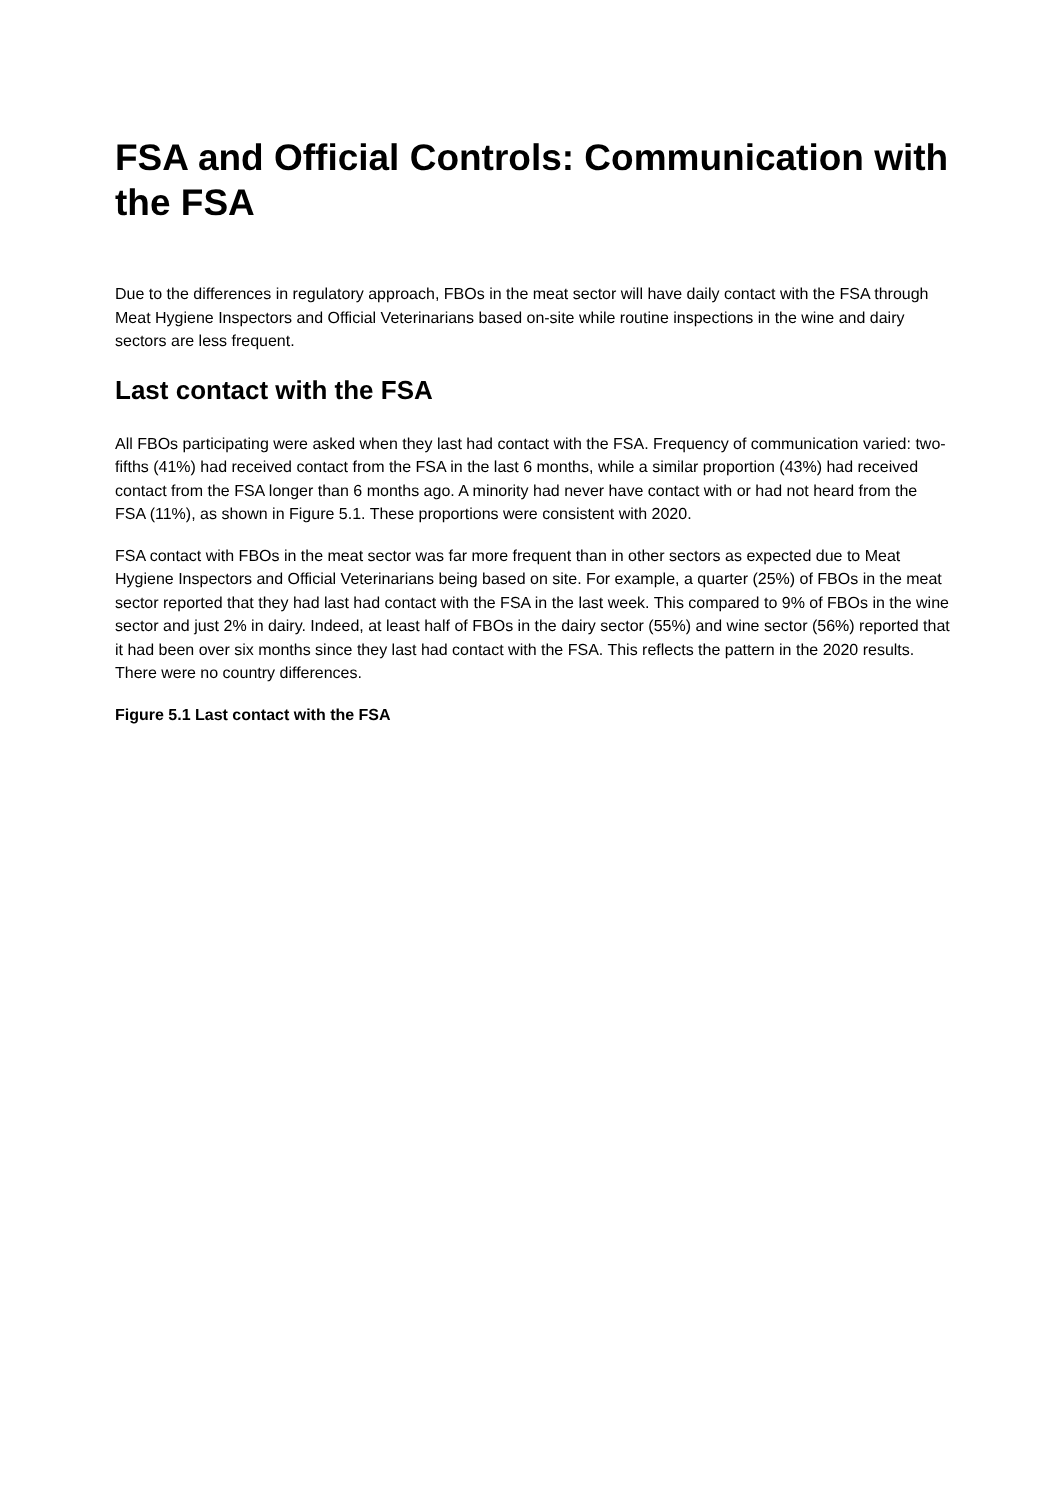FSA and Official Controls: Communication with the FSA
Due to the differences in regulatory approach, FBOs in the meat sector will have daily contact with the FSA through Meat Hygiene Inspectors and Official Veterinarians based on-site while routine inspections in the wine and dairy sectors are less frequent.
Last contact with the FSA
All FBOs participating were asked when they last had contact with the FSA. Frequency of communication varied: two-fifths (41%) had received contact from the FSA in the last 6 months, while a similar proportion (43%) had received contact from the FSA longer than 6 months ago. A minority had never have contact with or had not heard from the FSA (11%), as shown in Figure 5.1. These proportions were consistent with 2020.
FSA contact with FBOs in the meat sector was far more frequent than in other sectors as expected due to Meat Hygiene Inspectors and Official Veterinarians being based on site. For example, a quarter (25%) of FBOs in the meat sector reported that they had last had contact with the FSA in the last week. This compared to 9% of FBOs in the wine sector and just 2% in dairy. Indeed, at least half of FBOs in the dairy sector (55%) and wine sector (56%) reported that it had been over six months since they last had contact with the FSA. This reflects the pattern in the 2020 results. There were no country differences.
Figure 5.1 Last contact with the FSA